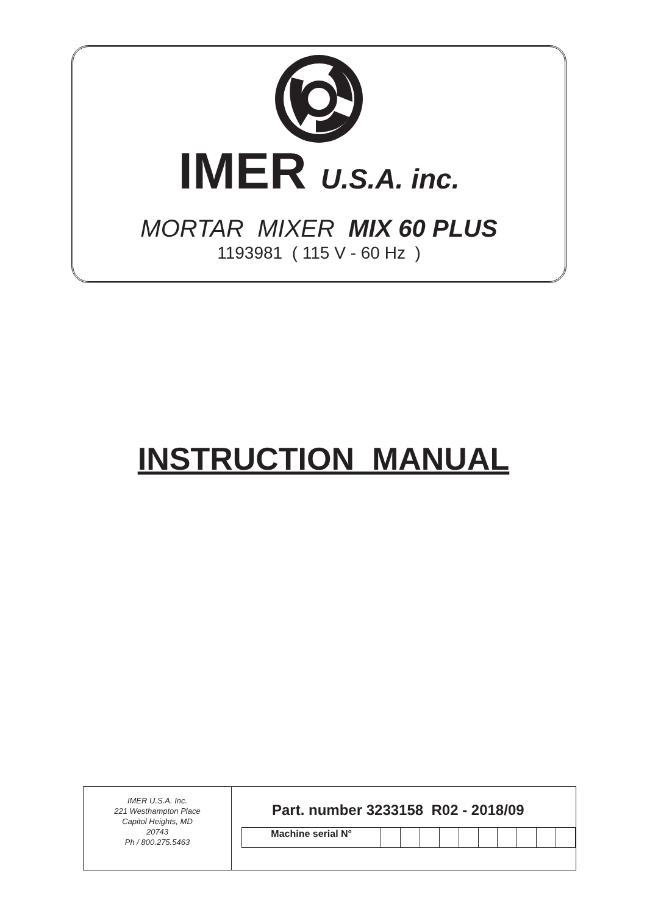IMER U.S.A. inc.
MORTAR MIXER MIX 60 PLUS
1193981 ( 115 V - 60 Hz )
INSTRUCTION MANUAL
IMER U.S.A. Inc.
221 Westhampton Place
Capitol Heights, MD
20743
Ph / 800.275.5463
Part. number 3233158 R02 - 2018/09
| Machine serial N° | | | | | | | | | | |